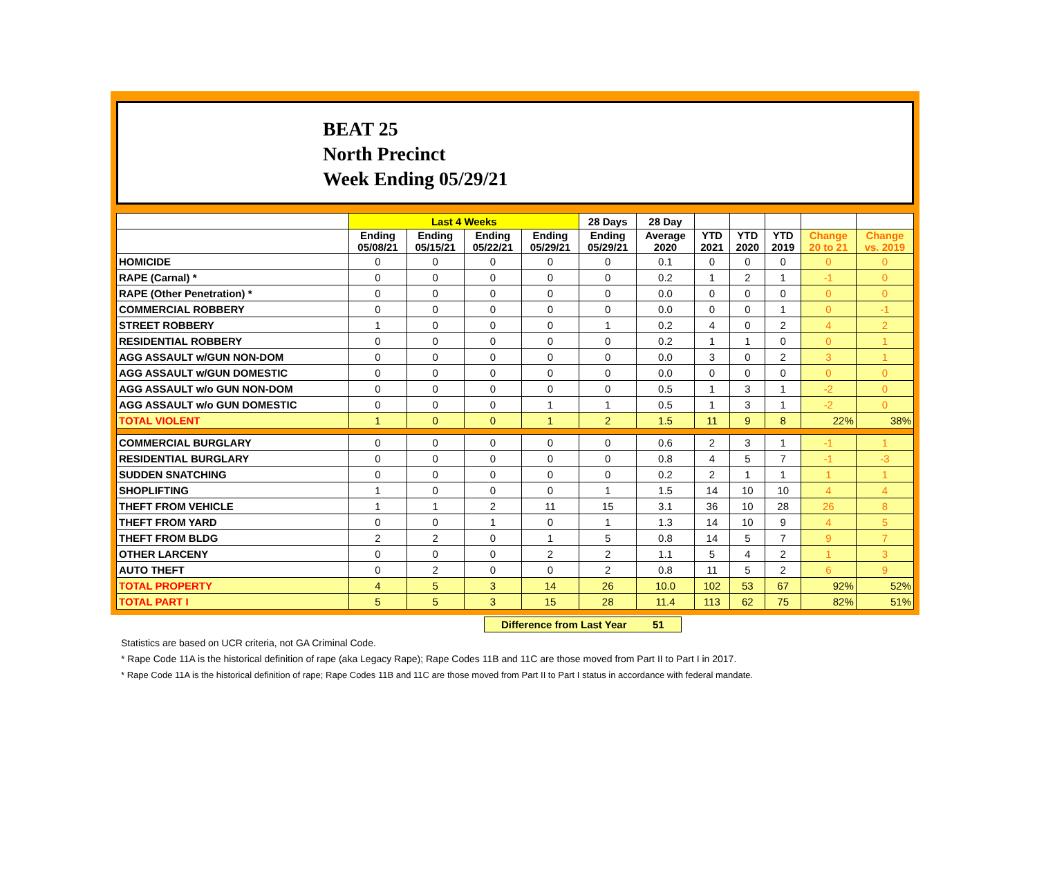BEAT 25
North Precinct
Week Ending 05/29/21
| | Last 4 Weeks | | | | 28 Days | 28 Day | | | | | |
| --- | --- | --- | --- | --- | --- | --- | --- | --- | --- | --- | --- |
| | Ending 05/08/21 | Ending 05/15/21 | Ending 05/22/21 | Ending 05/29/21 | Ending 05/29/21 | Average 2020 | YTD 2021 | YTD 2020 | YTD 2019 | Change 20 to 21 | Change vs. 2019 |
| HOMICIDE | 0 | 0 | 0 | 0 | 0 | 0.1 | 0 | 0 | 0 | 0 | 0 |
| RAPE (Carnal) * | 0 | 0 | 0 | 0 | 0 | 0.2 | 1 | 2 | 1 | -1 | 0 |
| RAPE (Other Penetration) * | 0 | 0 | 0 | 0 | 0 | 0.0 | 0 | 0 | 0 | 0 | 0 |
| COMMERCIAL ROBBERY | 0 | 0 | 0 | 0 | 0 | 0.0 | 0 | 0 | 1 | 0 | -1 |
| STREET ROBBERY | 1 | 0 | 0 | 0 | 1 | 0.2 | 4 | 0 | 2 | 4 | 2 |
| RESIDENTIAL ROBBERY | 0 | 0 | 0 | 0 | 0 | 0.2 | 1 | 1 | 0 | 0 | 1 |
| AGG ASSAULT w/GUN NON-DOM | 0 | 0 | 0 | 0 | 0 | 0.0 | 3 | 0 | 2 | 3 | 1 |
| AGG ASSAULT w/GUN DOMESTIC | 0 | 0 | 0 | 0 | 0 | 0.0 | 0 | 0 | 0 | 0 | 0 |
| AGG ASSAULT w/o GUN NON-DOM | 0 | 0 | 0 | 0 | 0 | 0.5 | 1 | 3 | 1 | -2 | 0 |
| AGG ASSAULT w/o GUN DOMESTIC | 0 | 0 | 0 | 1 | 1 | 0.5 | 1 | 3 | 1 | -2 | 0 |
| TOTAL VIOLENT | 1 | 0 | 0 | 1 | 2 | 1.5 | 11 | 9 | 8 | 22% | 38% |
| COMMERCIAL BURGLARY | 0 | 0 | 0 | 0 | 0 | 0.6 | 2 | 3 | 1 | -1 | 1 |
| RESIDENTIAL BURGLARY | 0 | 0 | 0 | 0 | 0 | 0.8 | 4 | 5 | 7 | -1 | -3 |
| SUDDEN SNATCHING | 0 | 0 | 0 | 0 | 0 | 0.2 | 2 | 1 | 1 | 1 | 1 |
| SHOPLIFTING | 1 | 0 | 0 | 0 | 1 | 1.5 | 14 | 10 | 10 | 4 | 4 |
| THEFT FROM VEHICLE | 1 | 1 | 2 | 11 | 15 | 3.1 | 36 | 10 | 28 | 26 | 8 |
| THEFT FROM YARD | 0 | 0 | 1 | 0 | 1 | 1.3 | 14 | 10 | 9 | 4 | 5 |
| THEFT FROM BLDG | 2 | 2 | 0 | 1 | 5 | 0.8 | 14 | 5 | 7 | 9 | 7 |
| OTHER LARCENY | 0 | 0 | 0 | 2 | 2 | 1.1 | 5 | 4 | 2 | 1 | 3 |
| AUTO THEFT | 0 | 2 | 0 | 0 | 2 | 0.8 | 11 | 5 | 2 | 6 | 9 |
| TOTAL PROPERTY | 4 | 5 | 3 | 14 | 26 | 10.0 | 102 | 53 | 67 | 92% | 52% |
| TOTAL PART I | 5 | 5 | 3 | 15 | 28 | 11.4 | 113 | 62 | 75 | 82% | 51% |
Difference from Last Year 51
Statistics are based on UCR criteria, not GA Criminal Code.
* Rape Code 11A is the historical definition of rape (aka Legacy Rape); Rape Codes 11B and 11C are those moved from Part II to Part I in 2017.
* Rape Code 11A is the historical definition of rape; Rape Codes 11B and 11C are those moved from Part II to Part I status in accordance with federal mandate.